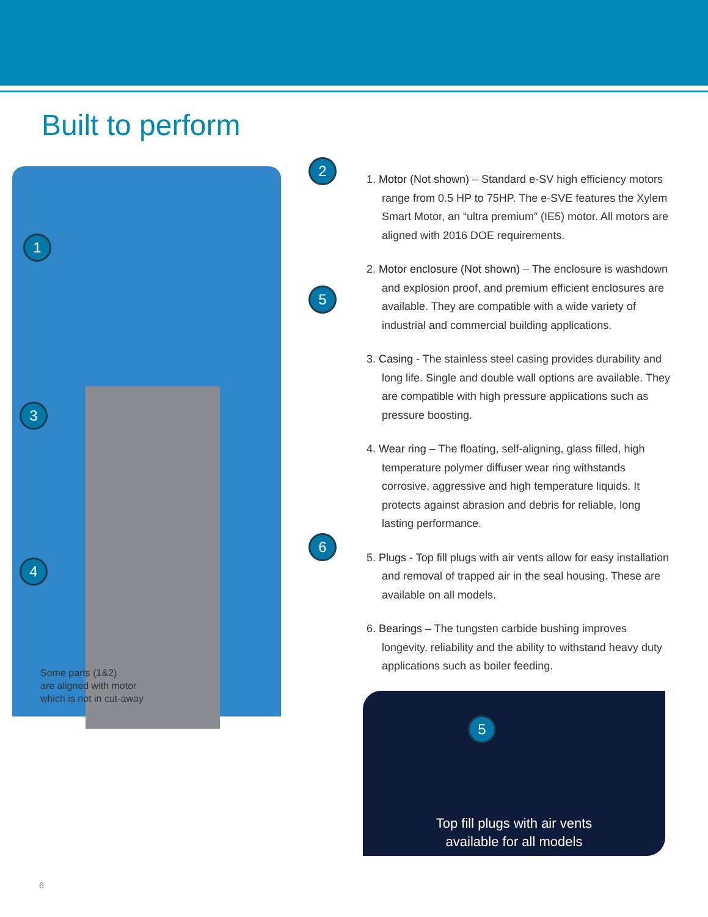Built to perform
1
2
5
3
4
6
1. Motor (Not shown) – Standard e-SV high efficiency motors range from 0.5 HP to 75HP. The e-SVE features the Xylem Smart Motor, an “ultra premium” (IE5) motor. All motors are aligned with 2016 DOE requirements.
2. Motor enclosure (Not shown) – The enclosure is washdown and explosion proof, and premium efficient enclosures are available. They are compatible with a wide variety of industrial and commercial building applications.
3. Casing - The stainless steel casing provides durability and long life. Single and double wall options are available. They are compatible with high pressure applications such as pressure boosting.
4. Wear ring – The floating, self-aligning, glass filled, high temperature polymer diffuser wear ring withstands corrosive, aggressive and high temperature liquids. It protects against abrasion and debris for reliable, long lasting performance.
5. Plugs - Top fill plugs with air vents allow for easy installation and removal of trapped air in the seal housing. These are available on all models.
6. Bearings – The tungsten carbide bushing improves longevity, reliability and the ability to withstand heavy duty applications such as boiler feeding.
5
Top fill plugs with air vents
available for all models
Some parts (1&2)
are aligned with motor
which is not in cut-away
6